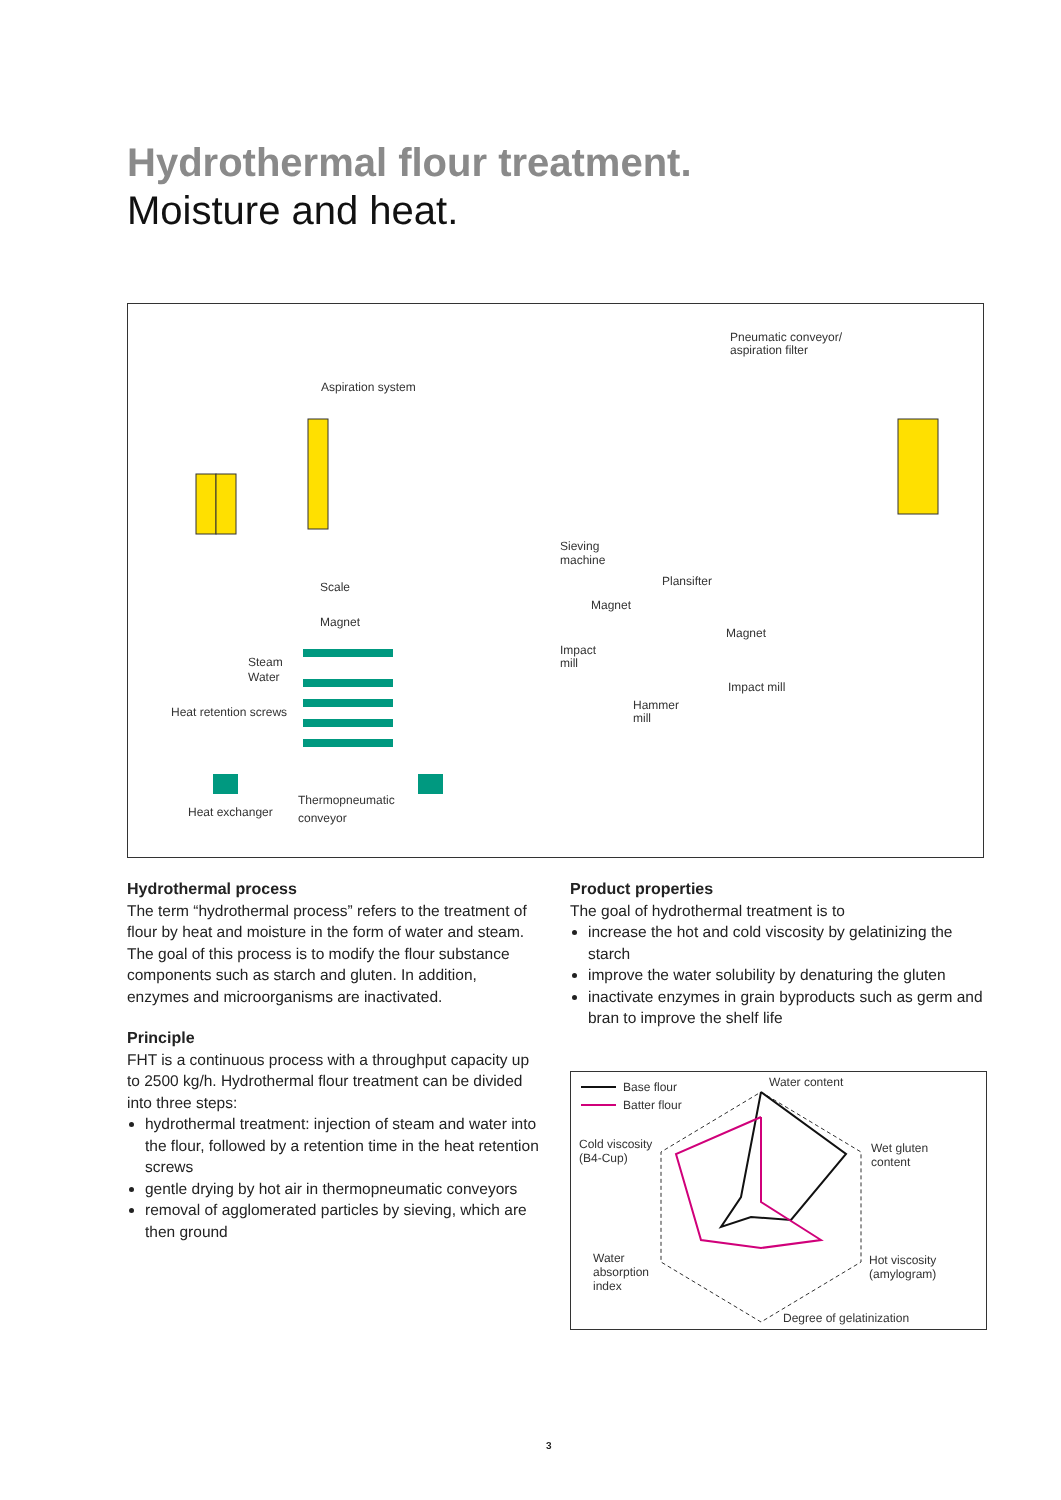Hydrothermal flour treatment.
Moisture and heat.
Aspiration system
Pneumatic conveyor/
aspiration filter
Scale
Magnet
Steam
Water
Heat retention screws
Heat exchanger
Thermopneumatic
conveyor
Sieving
machine
Magnet
Impact
mill
Plansifter
Magnet
Impact mill
Hammer
mill
Hydrothermal process
The term “hydrothermal process” refers to the treatment of flour by heat and moisture in the form of water and steam. The goal of this process is to modify the flour substance components such as starch and gluten. In addition, enzymes and microorganisms are inactivated.
Principle
FHT is a continuous process with a throughput capacity up to 2500 kg/h. Hydrothermal flour treatment can be divided into three steps:
hydrothermal treatment: injection of steam and water into the flour, followed by a retention time in the heat retention screws
gentle drying by hot air in thermopneumatic conveyors
removal of agglomerated particles by sieving, which are then ground
Product properties
The goal of hydrothermal treatment is to
increase the hot and cold viscosity by gelatinizing the starch
improve the water solubility by denaturing the gluten
inactivate enzymes in grain byproducts such as germ and bran to improve the shelf life
Base flour
Batter flour
Water content
Wet gluten
content
Cold viscosity
(B4-Cup)
Water
absorption
index
Hot viscosity
(amylogram)
Degree of gelatinization
3